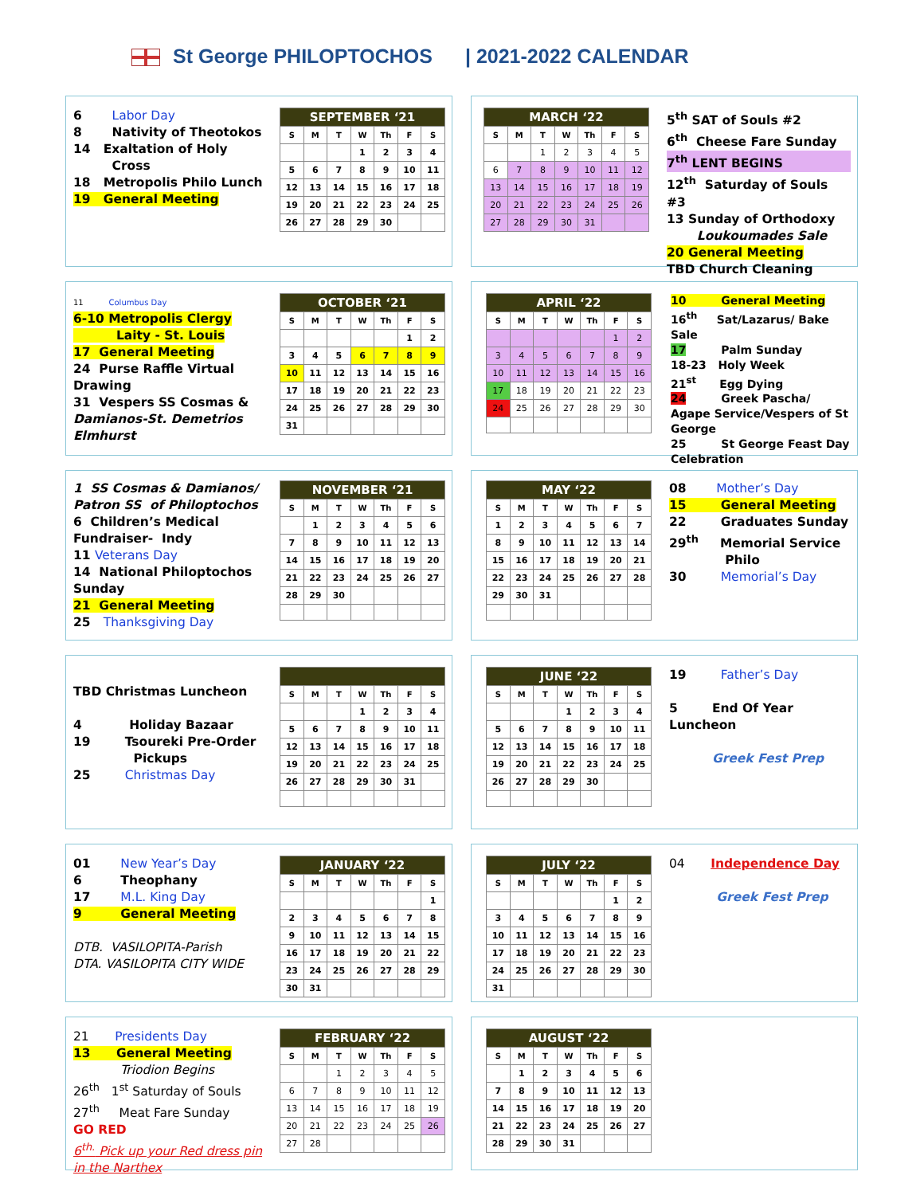St George PHILOPTOCHOS | 2021-2022 CALENDAR
6 Labor Day
8 Nativity of Theotokos
14 Exaltation of Holy
Cross
18 Metropolis Philo Lunch
19 General Meeting
| SEPTEMBER ‘21 | | | | | | |
| --- | --- | --- | --- | --- | --- | --- |
| S | M | T | W | Th | F | S |
| | | | 1 | 2 | 3 | 4 |
| 5 | 6 | 7 | 8 | 9 | 10 | 11 |
| 12 | 13 | 14 | 15 | 16 | 17 | 18 |
| 19 | 20 | 21 | 22 | 23 | 24 | 25 |
| 26 | 27 | 28 | 29 | 30 | | |
| MARCH ‘22 | | | | | | |
| --- | --- | --- | --- | --- | --- | --- |
| S | M | T | W | Th | F | S |
| | | 1 | 2 | 3 | 4 | 5 |
| 6 | 7 | 8 | 9 | 10 | 11 | 12 |
| 13 | 14 | 15 | 16 | 17 | 18 | 19 |
| 20 | 21 | 22 | 23 | 24 | 25 | 26 |
| 27 | 28 | 29 | 30 | 31 | | |
5<sup>th</sup> SAT of Souls #2
6<sup>th</sup> Cheese Fare Sunday
7<sup>th</sup> LENT BEGINS
12<sup>th</sup> Saturday of Souls #3
13 Sunday of Orthodoxy
Loukoumades Sale
20 General Meeting
TBD Church Cleaning
11 Columbus Day
6-10 Metropolis Clergy
Laity - St. Louis
17 General Meeting
24 Purse Raffle Virtual Drawing
31 Vespers SS Cosmas & Damianos-St. Demetrios Elmhurst
| OCTOBER ‘21 | | | | | | |
| --- | --- | --- | --- | --- | --- | --- |
| S | M | T | W | Th | F | S |
| | | | | | 1 | 2 |
| 3 | 4 | 5 | 6 | 7 | 8 | 9 |
| 10 | 11 | 12 | 13 | 14 | 15 | 16 |
| 17 | 18 | 19 | 20 | 21 | 22 | 23 |
| 24 | 25 | 26 | 27 | 28 | 29 | 30 |
| 31 | | | | | | |
| APRIL ‘22 | | | | | | |
| --- | --- | --- | --- | --- | --- | --- |
| S | M | T | W | Th | F | S |
| | | | | | 1 | 2 |
| 3 | 4 | 5 | 6 | 7 | 8 | 9 |
| 10 | 11 | 12 | 13 | 14 | 15 | 16 |
| 17 | 18 | 19 | 20 | 21 | 22 | 23 |
| 24 | 25 | 26 | 27 | 28 | 29 | 30 |
10 General Meeting
16<sup>th</sup> Sat/Lazarus/ Bake Sale
17 Palm Sunday
18-23 Holy Week
21<sup>st</sup> Egg Dying
24 Greek Pascha/ Agape Service/Vespers of St George
25 St George Feast Day Celebration
1 SS Cosmas & Damianos/ Patron SS of Philoptochos
6 Children’s Medical Fundraiser- Indy
11 Veterans Day
14 National Philoptochos Sunday
21 General Meeting
25 Thanksgiving Day
| NOVEMBER ‘21 | | | | | | |
| --- | --- | --- | --- | --- | --- | --- |
| S | M | T | W | Th | F | S |
| | 1 | 2 | 3 | 4 | 5 | 6 |
| 7 | 8 | 9 | 10 | 11 | 12 | 13 |
| 14 | 15 | 16 | 17 | 18 | 19 | 20 |
| 21 | 22 | 23 | 24 | 25 | 26 | 27 |
| 28 | 29 | 30 | | | | |
| MAY ‘22 | | | | | | |
| --- | --- | --- | --- | --- | --- | --- |
| S | M | T | W | Th | F | S |
| 1 | 2 | 3 | 4 | 5 | 6 | 7 |
| 8 | 9 | 10 | 11 | 12 | 13 | 14 |
| 15 | 16 | 17 | 18 | 19 | 20 | 21 |
| 22 | 23 | 24 | 25 | 26 | 27 | 28 |
| 29 | 30 | 31 | | | | |
08 Mother’s Day
15 General Meeting
22 Graduates Sunday
29<sup>th</sup> Memorial Service Philo
30 Memorial’s Day
TBD Christmas Luncheon
4 Holiday Bazaar
19 Tsoureki Pre-Order
Pickups
25 Christmas Day
| S | M | T | W | Th | F | S |
| --- | --- | --- | --- | --- | --- | --- |
| | | | 1 | 2 | 3 | 4 |
| 5 | 6 | 7 | 8 | 9 | 10 | 11 |
| 12 | 13 | 14 | 15 | 16 | 17 | 18 |
| 19 | 20 | 21 | 22 | 23 | 24 | 25 |
| 26 | 27 | 28 | 29 | 30 | 31 | |
| JUNE ‘22 | | | | | | |
| --- | --- | --- | --- | --- | --- | --- |
| S | M | T | W | Th | F | S |
| | | | 1 | 2 | 3 | 4 |
| 5 | 6 | 7 | 8 | 9 | 10 | 11 |
| 12 | 13 | 14 | 15 | 16 | 17 | 18 |
| 19 | 20 | 21 | 22 | 23 | 24 | 25 |
| 26 | 27 | 28 | 29 | 30 | | |
19 Father’s Day
5 End Of Year Luncheon
Greek Fest Prep
01 New Year’s Day
6 Theophany
17 M.L. King Day
9 General Meeting
DTB. VASILOPITA-Parish
DTA. VASILOPITA CITY WIDE
| JANUARY ‘22 | | | | | | |
| --- | --- | --- | --- | --- | --- | --- |
| S | M | T | W | Th | F | S |
| | | | | | | 1 |
| 2 | 3 | 4 | 5 | 6 | 7 | 8 |
| 9 | 10 | 11 | 12 | 13 | 14 | 15 |
| 16 | 17 | 18 | 19 | 20 | 21 | 22 |
| 23 | 24 | 25 | 26 | 27 | 28 | 29 |
| 30 | 31 | | | | | |
| JULY ‘22 | | | | | | |
| --- | --- | --- | --- | --- | --- | --- |
| S | M | T | W | Th | F | S |
| | | | | | 1 | 2 |
| 3 | 4 | 5 | 6 | 7 | 8 | 9 |
| 10 | 11 | 12 | 13 | 14 | 15 | 16 |
| 17 | 18 | 19 | 20 | 21 | 22 | 23 |
| 24 | 25 | 26 | 27 | 28 | 29 | 30 |
| 31 | | | | | | |
04 Independence Day
Greek Fest Prep
21 Presidents Day
13 General Meeting
Triodion Begins
26<sup>th</sup> 1<sup>st</sup> Saturday of Souls
27<sup>th</sup> Meat Fare Sunday
GO RED
6<sup>th.</sup> Pick up your Red dress pin in the Narthex
| FEBRUARY ‘22 | | | | | | |
| --- | --- | --- | --- | --- | --- | --- |
| S | M | T | W | Th | F | S |
| | | 1 | 2 | 3 | 4 | 5 |
| 6 | 7 | 8 | 9 | 10 | 11 | 12 |
| 13 | 14 | 15 | 16 | 17 | 18 | 19 |
| 20 | 21 | 22 | 23 | 24 | 25 | 26 |
| 27 | 28 | | | | | |
| AUGUST ‘22 | | | | | | |
| --- | --- | --- | --- | --- | --- | --- |
| S | M | T | W | Th | F | S |
| | 1 | 2 | 3 | 4 | 5 | 6 |
| 7 | 8 | 9 | 10 | 11 | 12 | 13 |
| 14 | 15 | 16 | 17 | 18 | 19 | 20 |
| 21 | 22 | 23 | 24 | 25 | 26 | 27 |
| 28 | 29 | 30 | 31 | | | |